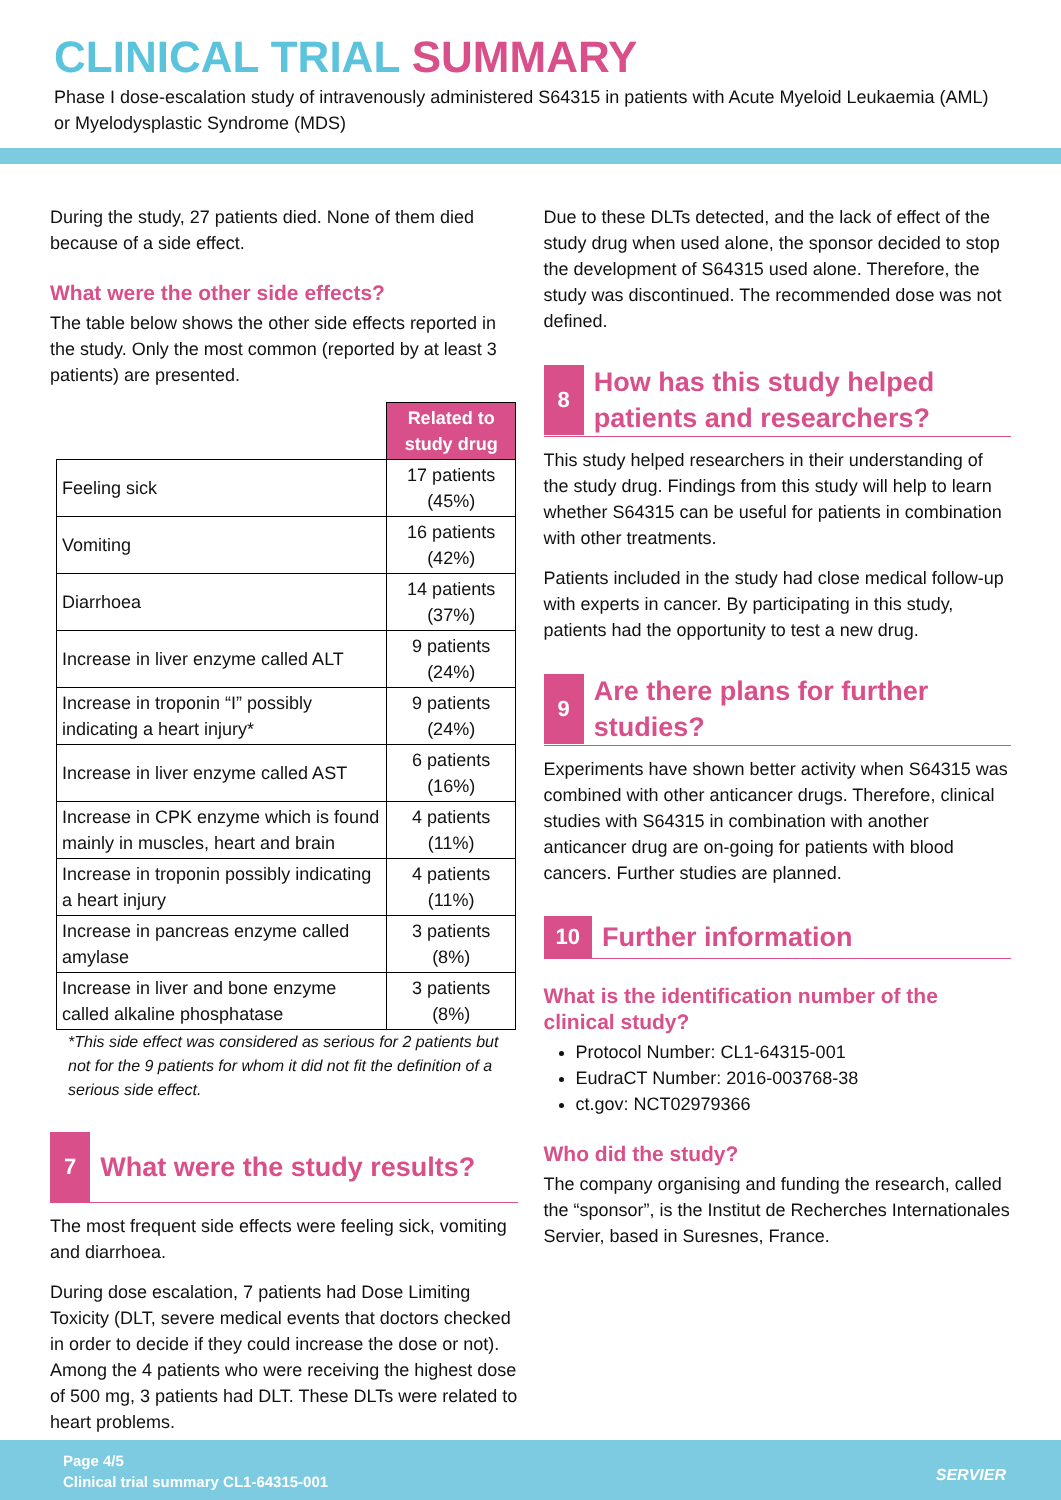CLINICAL TRIAL SUMMARY
Phase I dose-escalation study of intravenously administered S64315 in patients with Acute Myeloid Leukaemia (AML) or Myelodysplastic Syndrome (MDS)
During the study, 27 patients died. None of them died because of a side effect.
What were the other side effects?
The table below shows the other side effects reported in the study. Only the most common (reported by at least 3 patients) are presented.
| | Related to study drug |
| --- | --- |
| Feeling sick | 17 patients (45%) |
| Vomiting | 16 patients (42%) |
| Diarrhoea | 14 patients (37%) |
| Increase in liver enzyme called ALT | 9 patients (24%) |
| Increase in troponin “I” possibly indicating a heart injury* | 9 patients (24%) |
| Increase in liver enzyme called AST | 6 patients (16%) |
| Increase in CPK enzyme which is found mainly in muscles, heart and brain | 4 patients (11%) |
| Increase in troponin possibly indicating a heart injury | 4 patients (11%) |
| Increase in pancreas enzyme called amylase | 3 patients (8%) |
| Increase in liver and bone enzyme called alkaline phosphatase | 3 patients (8%) |
*This side effect was considered as serious for 2 patients but not for the 9 patients for whom it did not fit the definition of a serious side effect.
7
What were the study results?
The most frequent side effects were feeling sick, vomiting and diarrhoea.
During dose escalation, 7 patients had Dose Limiting Toxicity (DLT, severe medical events that doctors checked in order to decide if they could increase the dose or not). Among the 4 patients who were receiving the highest dose of 500 mg, 3 patients had DLT. These DLTs were related to heart problems.
Due to these DLTs detected, and the lack of effect of the study drug when used alone, the sponsor decided to stop the development of S64315 used alone. Therefore, the study was discontinued. The recommended dose was not defined.
8
How has this study helped patients and researchers?
This study helped researchers in their understanding of the study drug. Findings from this study will help to learn whether S64315 can be useful for patients in combination with other treatments.
Patients included in the study had close medical follow-up with experts in cancer. By participating in this study, patients had the opportunity to test a new drug.
9
Are there plans for further studies?
Experiments have shown better activity when S64315 was combined with other anticancer drugs. Therefore, clinical studies with S64315 in combination with another anticancer drug are on-going for patients with blood cancers. Further studies are planned.
10
Further information
What is the identification number of the clinical study?
Protocol Number: CL1-64315-001
EudraCT Number: 2016-003768-38
ct.gov: NCT02979366
Who did the study?
The company organising and funding the research, called the “sponsor”, is the Institut de Recherches Internationales Servier, based in Suresnes, France.
Page 4/5
Clinical trial summary CL1-64315-001
SERVIER